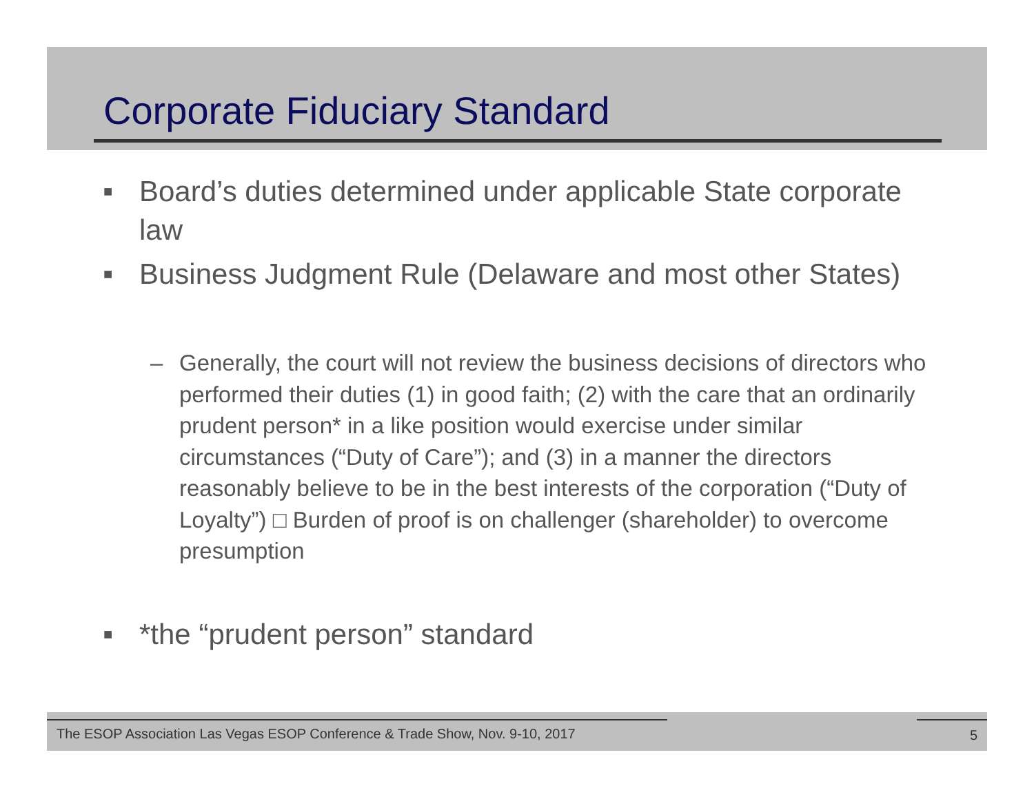Corporate Fiduciary Standard
■ Board’s duties determined under applicable State corporate law
■ Business Judgment Rule (Delaware and most other States)
– Generally, the court will not review the business decisions of directors who performed their duties (1) in good faith; (2) with the care that an ordinarily prudent person* in a like position would exercise under similar circumstances (“Duty of Care”); and (3) in a manner the directors reasonably believe to be in the best interests of the corporation (“Duty of Loyalty”) □ Burden of proof is on challenger (shareholder) to overcome presumption
■ *the “prudent person” standard
The ESOP Association Las Vegas ESOP Conference & Trade Show, Nov. 9-10, 2017 5